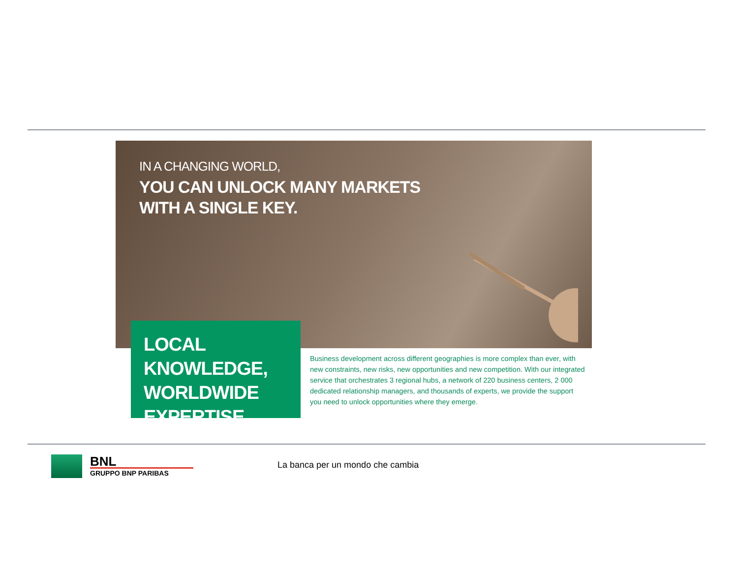IN A CHANGING WORLD,
YOU CAN UNLOCK MANY MARKETS
WITH A SINGLE KEY.
LOCAL KNOWLEDGE,
WORLDWIDE
EXPERTISE
Business development across different geographies is more complex than ever, with new constraints, new risks, new opportunities and new competition. With our integrated service that orchestrates 3 regional hubs, a network of 220 business centers, 2 000 dedicated relationship managers, and thousands of experts, we provide the support you need to unlock opportunities where they emerge.
BNL
GRUPPO BNP PARIBAS
La banca per un mondo che cambia